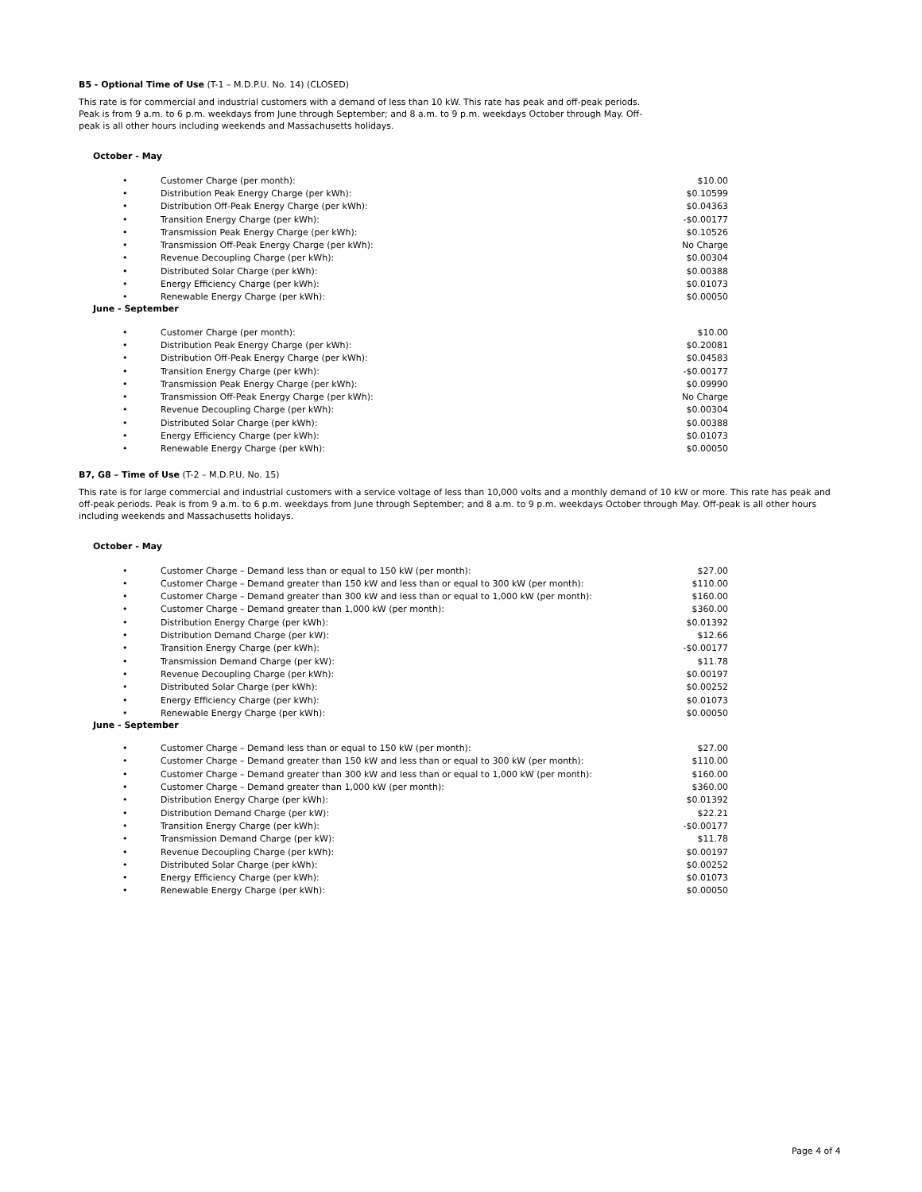B5 - Optional Time of Use (T-1 – M.D.P.U. No. 14) (CLOSED)
This rate is for commercial and industrial customers with a demand of less than 10 kW. This rate has peak and off-peak periods. Peak is from 9 a.m. to 6 p.m. weekdays from June through September; and 8 a.m. to 9 p.m. weekdays October through May. Off-peak is all other hours including weekends and Massachusetts holidays.
October - May
| • | Customer Charge (per month): | $10.00 |
| • | Distribution Peak Energy Charge (per kWh): | $0.10599 |
| • | Distribution Off-Peak Energy Charge (per kWh): | $0.04363 |
| • | Transition Energy Charge (per kWh): | -$0.00177 |
| • | Transmission Peak Energy Charge (per kWh): | $0.10526 |
| • | Transmission Off-Peak Energy Charge (per kWh): | No Charge |
| • | Revenue Decoupling Charge (per kWh): | $0.00304 |
| • | Distributed Solar Charge (per kWh): | $0.00388 |
| • | Energy Efficiency Charge (per kWh): | $0.01073 |
| • | Renewable Energy Charge (per kWh): | $0.00050 |
June - September
| • | Customer Charge (per month): | $10.00 |
| • | Distribution Peak Energy Charge (per kWh): | $0.20081 |
| • | Distribution Off-Peak Energy Charge (per kWh): | $0.04583 |
| • | Transition Energy Charge (per kWh): | -$0.00177 |
| • | Transmission Peak Energy Charge (per kWh): | $0.09990 |
| • | Transmission Off-Peak Energy Charge (per kWh): | No Charge |
| • | Revenue Decoupling Charge (per kWh): | $0.00304 |
| • | Distributed Solar Charge (per kWh): | $0.00388 |
| • | Energy Efficiency Charge (per kWh): | $0.01073 |
| • | Renewable Energy Charge (per kWh): | $0.00050 |
B7, G8 – Time of Use (T-2 – M.D.P.U. No. 15)
This rate is for large commercial and industrial customers with a service voltage of less than 10,000 volts and a monthly demand of 10 kW or more. This rate has peak and off-peak periods. Peak is from 9 a.m. to 6 p.m. weekdays from June through September; and 8 a.m. to 9 p.m. weekdays October through May. Off-peak is all other hours including weekends and Massachusetts holidays.
October - May
| • | Customer Charge – Demand less than or equal to 150 kW (per month): | $27.00 |
| • | Customer Charge – Demand greater than 150 kW and less than or equal to 300 kW (per month): | $110.00 |
| • | Customer Charge – Demand greater than 300 kW and less than or equal to 1,000 kW (per month): | $160.00 |
| • | Customer Charge – Demand greater than 1,000 kW (per month): | $360.00 |
| • | Distribution Energy Charge (per kWh): | $0.01392 |
| • | Distribution Demand Charge (per kW): | $12.66 |
| • | Transition Energy Charge (per kWh): | -$0.00177 |
| • | Transmission Demand Charge (per kW): | $11.78 |
| • | Revenue Decoupling Charge (per kWh): | $0.00197 |
| • | Distributed Solar Charge (per kWh): | $0.00252 |
| • | Energy Efficiency Charge (per kWh): | $0.01073 |
| • | Renewable Energy Charge (per kWh): | $0.00050 |
June - September
| • | Customer Charge – Demand less than or equal to 150 kW (per month): | $27.00 |
| • | Customer Charge – Demand greater than 150 kW and less than or equal to 300 kW (per month): | $110.00 |
| • | Customer Charge – Demand greater than 300 kW and less than or equal to 1,000 kW (per month): | $160.00 |
| • | Customer Charge – Demand greater than 1,000 kW (per month): | $360.00 |
| • | Distribution Energy Charge (per kWh): | $0.01392 |
| • | Distribution Demand Charge (per kW): | $22.21 |
| • | Transition Energy Charge (per kWh): | -$0.00177 |
| • | Transmission Demand Charge (per kW): | $11.78 |
| • | Revenue Decoupling Charge (per kWh): | $0.00197 |
| • | Distributed Solar Charge (per kWh): | $0.00252 |
| • | Energy Efficiency Charge (per kWh): | $0.01073 |
| • | Renewable Energy Charge (per kWh): | $0.00050 |
Page 4 of 4